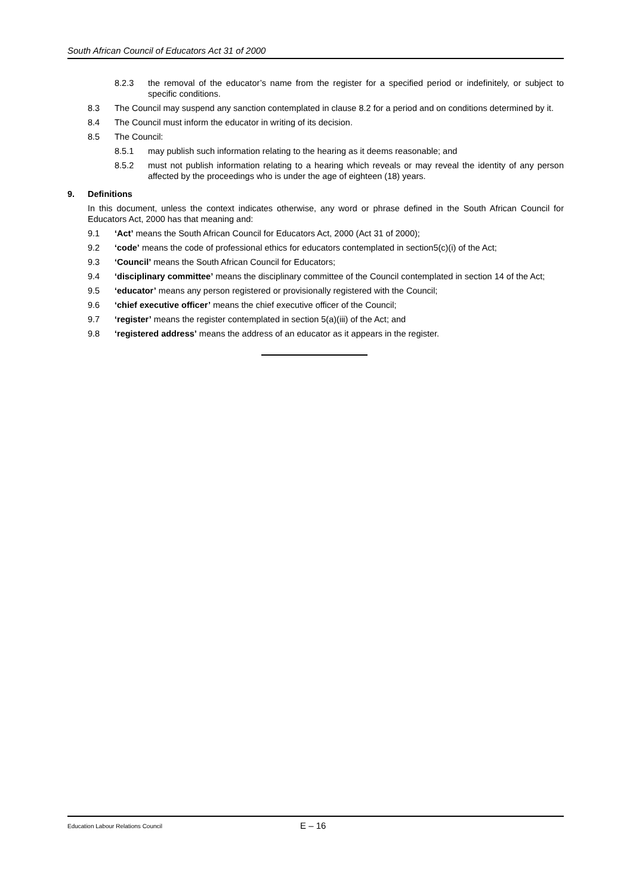South African Council of Educators Act 31 of 2000
8.2.3 the removal of the educator’s name from the register for a specified period or indefinitely, or subject to specific conditions.
8.3 The Council may suspend any sanction contemplated in clause 8.2 for a period and on conditions determined by it.
8.4 The Council must inform the educator in writing of its decision.
8.5 The Council:
8.5.1 may publish such information relating to the hearing as it deems reasonable; and
8.5.2 must not publish information relating to a hearing which reveals or may reveal the identity of any person affected by the proceedings who is under the age of eighteen (18) years.
9. Definitions
In this document, unless the context indicates otherwise, any word or phrase defined in the South African Council for Educators Act, 2000 has that meaning and:
9.1 ‘Act’ means the South African Council for Educators Act, 2000 (Act 31 of 2000);
9.2 ‘code’ means the code of professional ethics for educators contemplated in section5(c)(i) of the Act;
9.3 ‘Council’ means the South African Council for Educators;
9.4 ‘disciplinary committee’ means the disciplinary committee of the Council contemplated in section 14 of the Act;
9.5 ‘educator’ means any person registered or provisionally registered with the Council;
9.6 ‘chief executive officer’ means the chief executive officer of the Council;
9.7 ‘register’ means the register contemplated in section 5(a)(iii) of the Act; and
9.8 ‘registered address’ means the address of an educator as it appears in the register.
Education Labour Relations Council E – 16